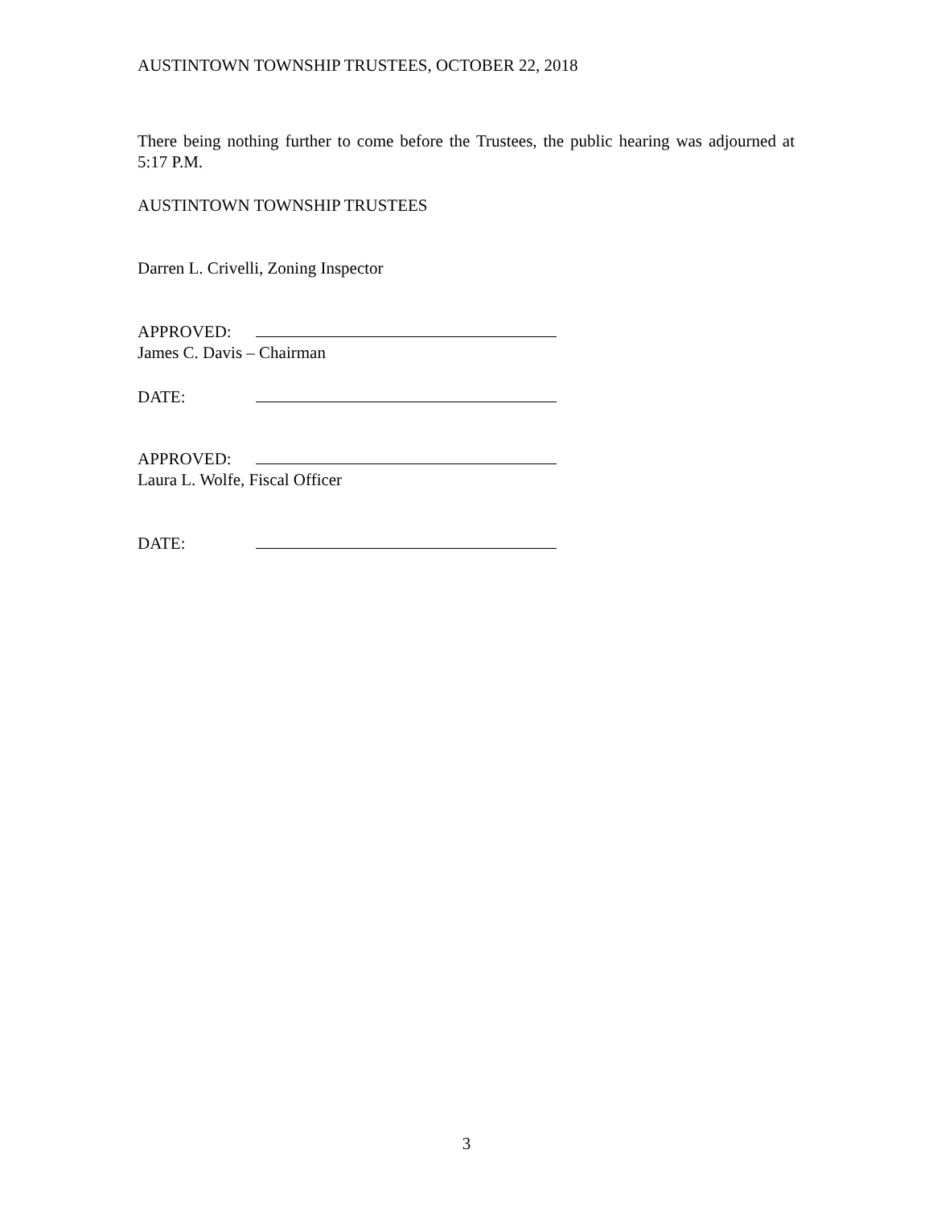AUSTINTOWN TOWNSHIP TRUSTEES, OCTOBER 22, 2018
There being nothing further to come before the Trustees, the public hearing was adjourned at 5:17 P.M.
AUSTINTOWN TOWNSHIP TRUSTEES
Darren L. Crivelli, Zoning Inspector
APPROVED:
James C. Davis – Chairman
DATE:
APPROVED:
Laura L. Wolfe, Fiscal Officer
DATE:
3